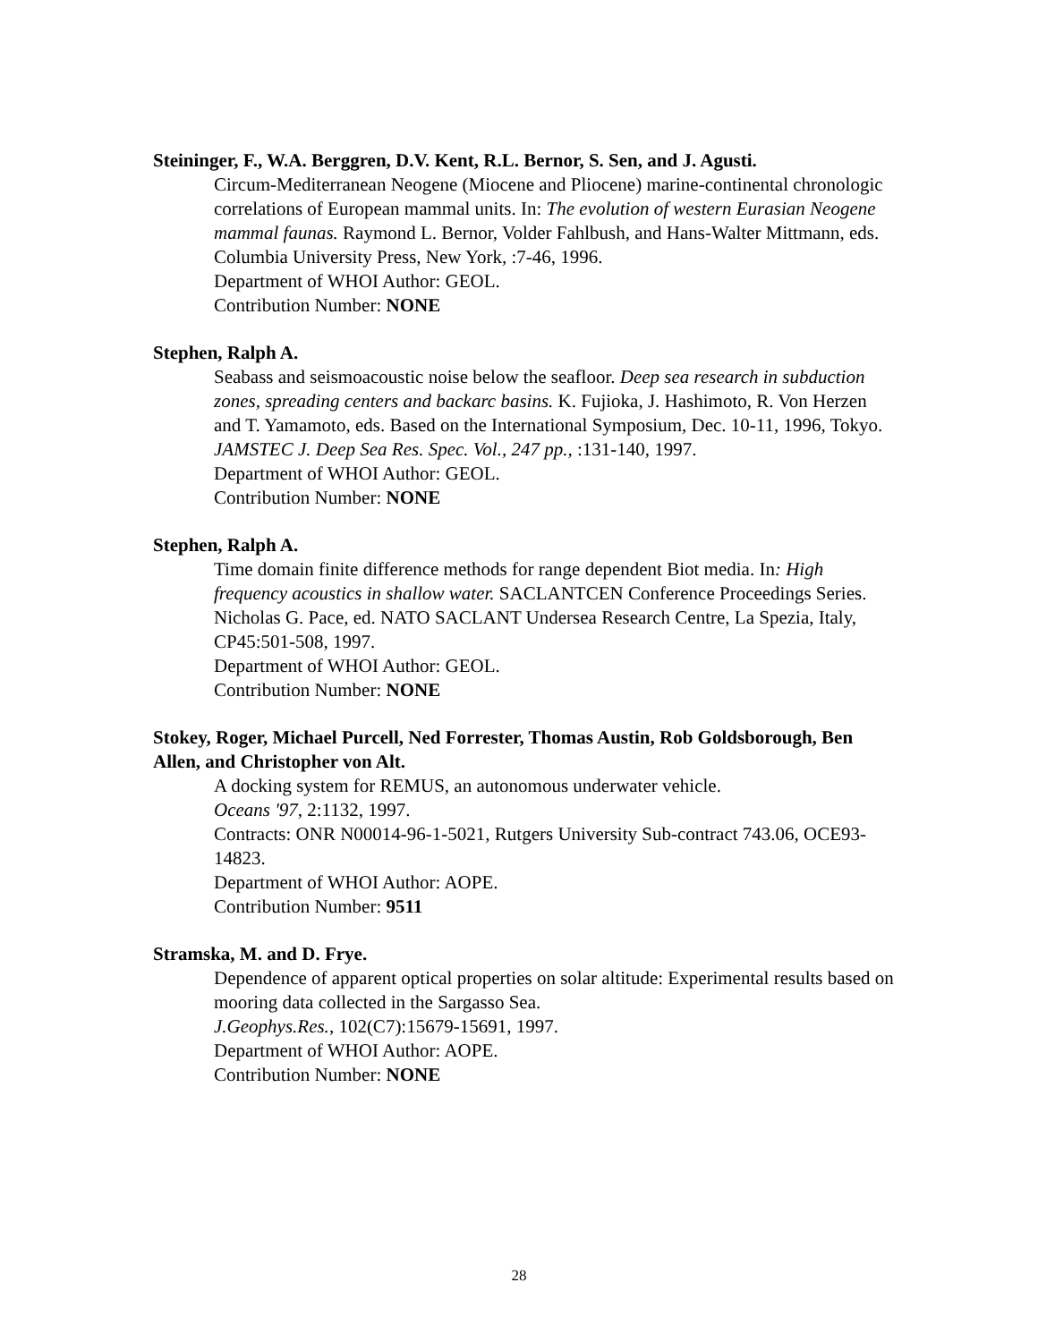Steininger, F., W.A. Berggren, D.V. Kent, R.L. Bernor, S. Sen, and J. Agusti.
Circum-Mediterranean Neogene (Miocene and Pliocene) marine-continental chronologic correlations of European mammal units. In: The evolution of western Eurasian Neogene mammal faunas. Raymond L. Bernor, Volder Fahlbush, and Hans-Walter Mittmann, eds. Columbia University Press, New York, :7-46, 1996.
Department of WHOI Author: GEOL.
Contribution Number: NONE
Stephen, Ralph A.
Seabass and seismoacoustic noise below the seafloor. Deep sea research in subduction zones, spreading centers and backarc basins. K. Fujioka, J. Hashimoto, R. Von Herzen and T. Yamamoto, eds. Based on the International Symposium, Dec. 10-11, 1996, Tokyo.
JAMSTEC J. Deep Sea Res. Spec. Vol., 247 pp., :131-140, 1997.
Department of WHOI Author: GEOL.
Contribution Number: NONE
Stephen, Ralph A.
Time domain finite difference methods for range dependent Biot media. In: High frequency acoustics in shallow water. SACLANTCEN Conference Proceedings Series. Nicholas G. Pace, ed. NATO SACLANT Undersea Research Centre, La Spezia, Italy, CP45:501-508, 1997.
Department of WHOI Author: GEOL.
Contribution Number: NONE
Stokey, Roger, Michael Purcell, Ned Forrester, Thomas Austin, Rob Goldsborough, Ben Allen, and Christopher von Alt.
A docking system for REMUS, an autonomous underwater vehicle.
Oceans '97, 2:1132, 1997.
Contracts: ONR N00014-96-1-5021, Rutgers University Sub-contract 743.06, OCE93-14823.
Department of WHOI Author: AOPE.
Contribution Number: 9511
Stramska, M. and D. Frye.
Dependence of apparent optical properties on solar altitude: Experimental results based on mooring data collected in the Sargasso Sea.
J.Geophys.Res., 102(C7):15679-15691, 1997.
Department of WHOI Author: AOPE.
Contribution Number: NONE
28